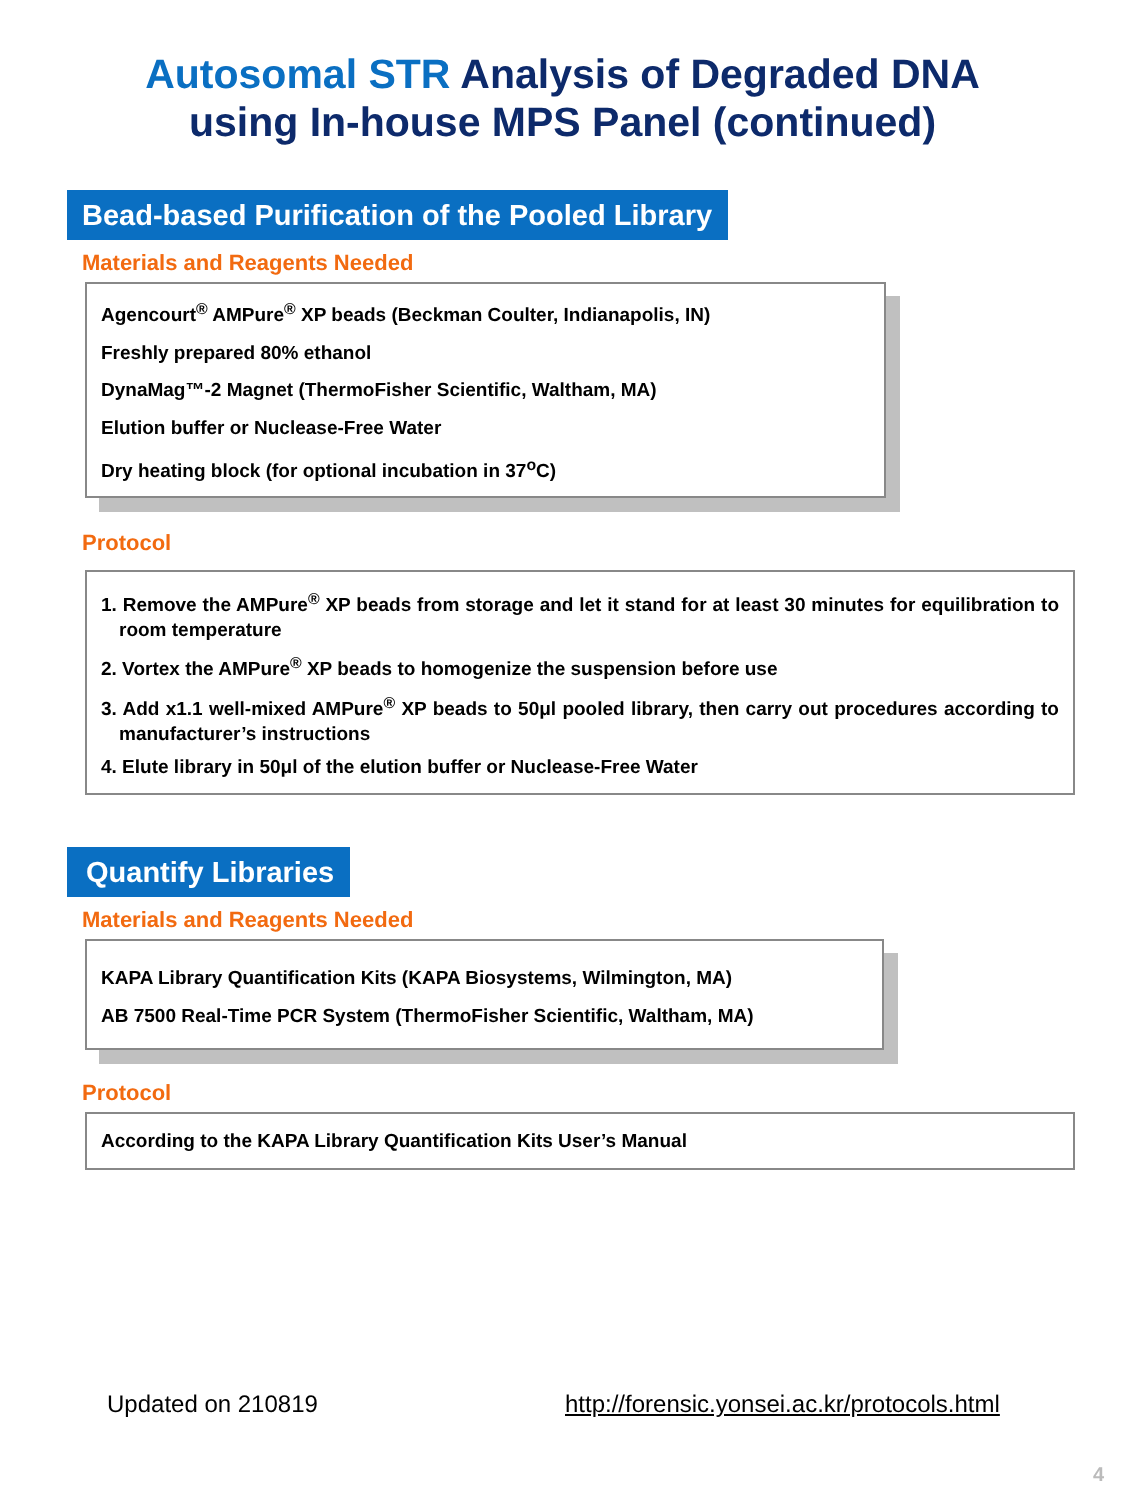Autosomal STR Analysis of Degraded DNA
using In-house MPS Panel (continued)
Bead-based Purification of the Pooled Library
Materials and Reagents Needed
Agencourt<sup>®</sup> AMPure<sup>®</sup> XP beads (Beckman Coulter, Indianapolis, IN)
Freshly prepared 80% ethanol
DynaMag™-2 Magnet (ThermoFisher Scientific, Waltham, MA)
Elution buffer or Nuclease-Free Water
Dry heating block (for optional incubation in 37<sup>o</sup>C)
Protocol
1. Remove the AMPure<sup>®</sup> XP beads from storage and let it stand for at least 30 minutes for equilibration to room temperature
2. Vortex the AMPure<sup>®</sup> XP beads to homogenize the suspension before use
3. Add x1.1 well-mixed AMPure<sup>®</sup> XP beads to 50μl pooled library, then carry out procedures according to manufacturer’s instructions
4. Elute library in 50μl of the elution buffer or Nuclease-Free Water
Quantify Libraries
Materials and Reagents Needed
KAPA Library Quantification Kits (KAPA Biosystems, Wilmington, MA)
AB 7500 Real-Time PCR System (ThermoFisher Scientific, Waltham, MA)
Protocol
According to the KAPA Library Quantification Kits User’s Manual
Updated on 210819
http://forensic.yonsei.ac.kr/protocols.html
4